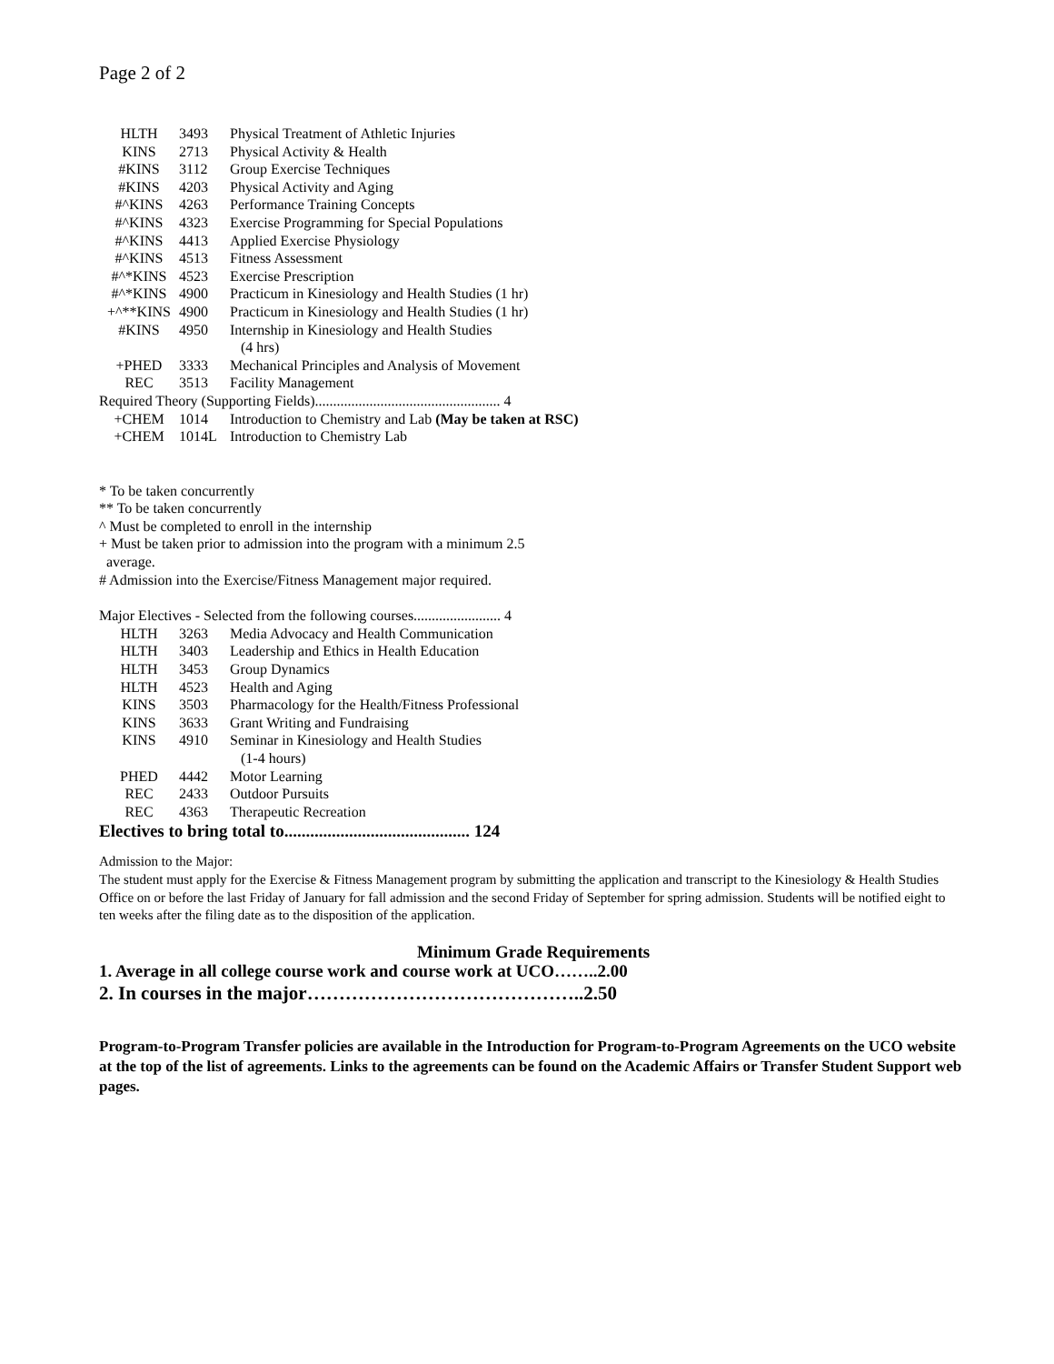Page 2 of 2
| HLTH | 3493 | Physical Treatment of Athletic Injuries |
| KINS | 2713 | Physical Activity & Health |
| #KINS | 3112 | Group Exercise Techniques |
| #KINS | 4203 | Physical Activity and Aging |
| #^KINS | 4263 | Performance Training Concepts |
| #^KINS | 4323 | Exercise Programming for Special Populations |
| #^KINS | 4413 | Applied Exercise Physiology |
| #^KINS | 4513 | Fitness Assessment |
| #^*KINS | 4523 | Exercise Prescription |
| #^*KINS | 4900 | Practicum in Kinesiology and Health Studies (1 hr) |
| +^**KINS | 4900 | Practicum in Kinesiology and Health Studies (1 hr) |
| #KINS | 4950 | Internship in Kinesiology and Health Studies (4 hrs) |
| +PHED | 3333 | Mechanical Principles and Analysis of Movement |
| REC | 3513 | Facility Management |
| Required Theory (Supporting Fields)................................................... 4 | | |
| +CHEM | 1014 | Introduction to Chemistry and Lab (May be taken at RSC) |
| +CHEM | 1014L | Introduction to Chemistry Lab |
* To be taken concurrently
** To be taken concurrently
^ Must be completed to enroll in the internship
+ Must be taken prior to admission into the program with a minimum 2.5
average.
# Admission into the Exercise/Fitness Management major required.
Major Electives - Selected from the following courses........................ 4
| HLTH | 3263 | Media Advocacy and Health Communication |
| HLTH | 3403 | Leadership and Ethics in Health Education |
| HLTH | 3453 | Group Dynamics |
| HLTH | 4523 | Health and Aging |
| KINS | 3503 | Pharmacology for the Health/Fitness Professional |
| KINS | 3633 | Grant Writing and Fundraising |
| KINS | 4910 | Seminar in Kinesiology and Health Studies (1-4 hours) |
| PHED | 4442 | Motor Learning |
| REC | 2433 | Outdoor Pursuits |
| REC | 4363 | Therapeutic Recreation |
Electives to bring total to........................................... 124
Admission to the Major:
The student must apply for the Exercise & Fitness Management program by submitting the application and transcript to the Kinesiology & Health Studies Office on or before the last Friday of January for fall admission and the second Friday of September for spring admission. Students will be notified eight to ten weeks after the filing date as to the disposition of the application.
Minimum Grade Requirements
1. Average in all college course work and course work at UCO……..2.00
2. In courses in the major……………………………………..2.50
Program-to-Program Transfer policies are available in the Introduction for Program-to-Program Agreements on the UCO website at the top of the list of agreements. Links to the agreements can be found on the Academic Affairs or Transfer Student Support web pages.